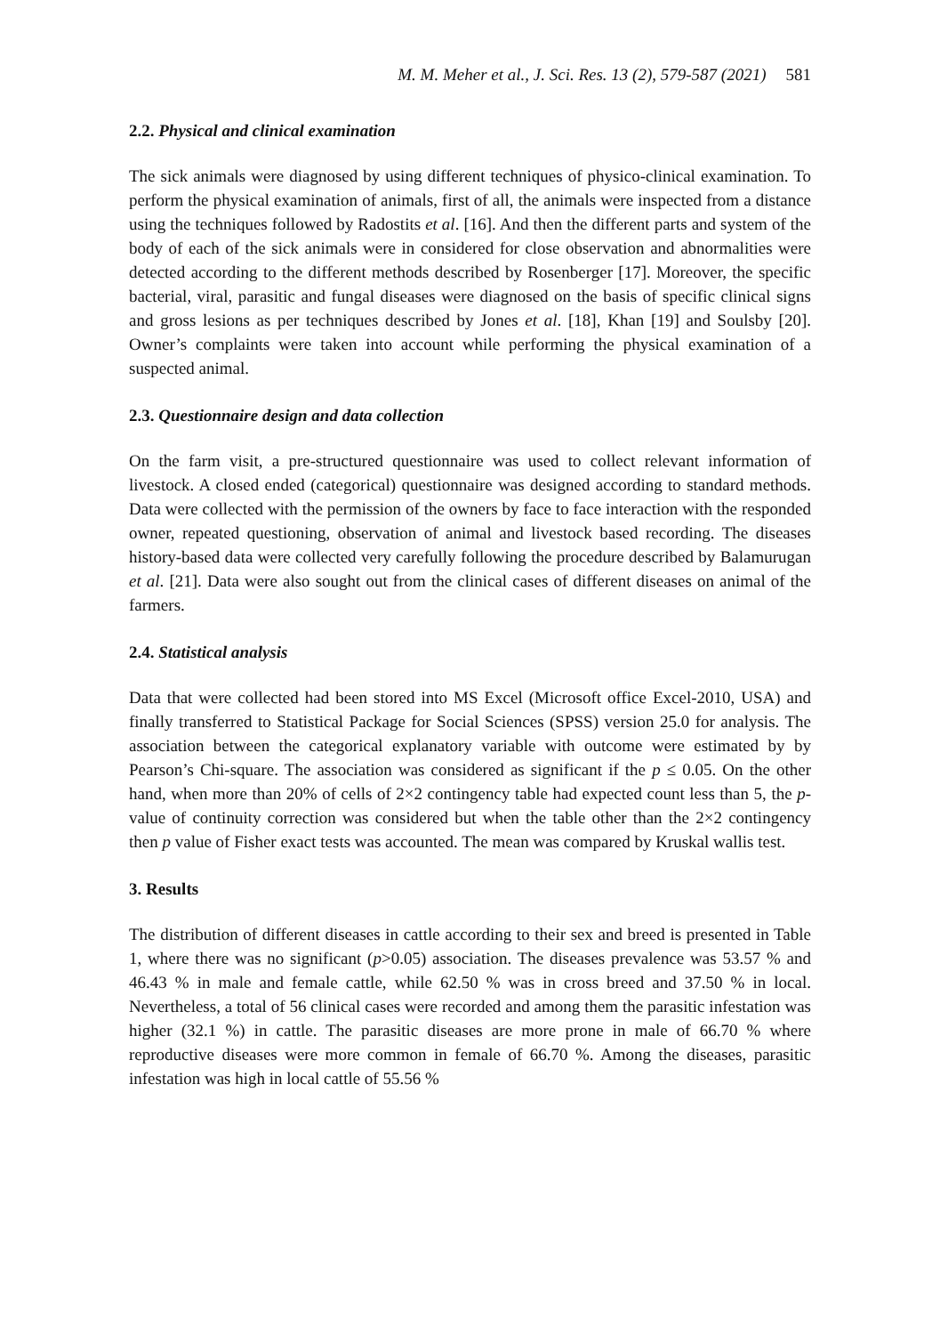M. M. Meher et al., J. Sci. Res. 13 (2), 579-587 (2021) 581
2.2. Physical and clinical examination
The sick animals were diagnosed by using different techniques of physico-clinical examination. To perform the physical examination of animals, first of all, the animals were inspected from a distance using the techniques followed by Radostits et al. [16]. And then the different parts and system of the body of each of the sick animals were in considered for close observation and abnormalities were detected according to the different methods described by Rosenberger [17]. Moreover, the specific bacterial, viral, parasitic and fungal diseases were diagnosed on the basis of specific clinical signs and gross lesions as per techniques described by Jones et al. [18], Khan [19] and Soulsby [20]. Owner’s complaints were taken into account while performing the physical examination of a suspected animal.
2.3. Questionnaire design and data collection
On the farm visit, a pre-structured questionnaire was used to collect relevant information of livestock. A closed ended (categorical) questionnaire was designed according to standard methods. Data were collected with the permission of the owners by face to face interaction with the responded owner, repeated questioning, observation of animal and livestock based recording. The diseases history-based data were collected very carefully following the procedure described by Balamurugan et al. [21]. Data were also sought out from the clinical cases of different diseases on animal of the farmers.
2.4. Statistical analysis
Data that were collected had been stored into MS Excel (Microsoft office Excel-2010, USA) and finally transferred to Statistical Package for Social Sciences (SPSS) version 25.0 for analysis. The association between the categorical explanatory variable with outcome were estimated by by Pearson’s Chi-square. The association was considered as significant if the p ≤ 0.05. On the other hand, when more than 20% of cells of 2×2 contingency table had expected count less than 5, the p-value of continuity correction was considered but when the table other than the 2×2 contingency then p value of Fisher exact tests was accounted. The mean was compared by Kruskal wallis test.
3. Results
The distribution of different diseases in cattle according to their sex and breed is presented in Table 1, where there was no significant (p>0.05) association. The diseases prevalence was 53.57 % and 46.43 % in male and female cattle, while 62.50 % was in cross breed and 37.50 % in local. Nevertheless, a total of 56 clinical cases were recorded and among them the parasitic infestation was higher (32.1 %) in cattle. The parasitic diseases are more prone in male of 66.70 % where reproductive diseases were more common in female of 66.70 %. Among the diseases, parasitic infestation was high in local cattle of 55.56 %